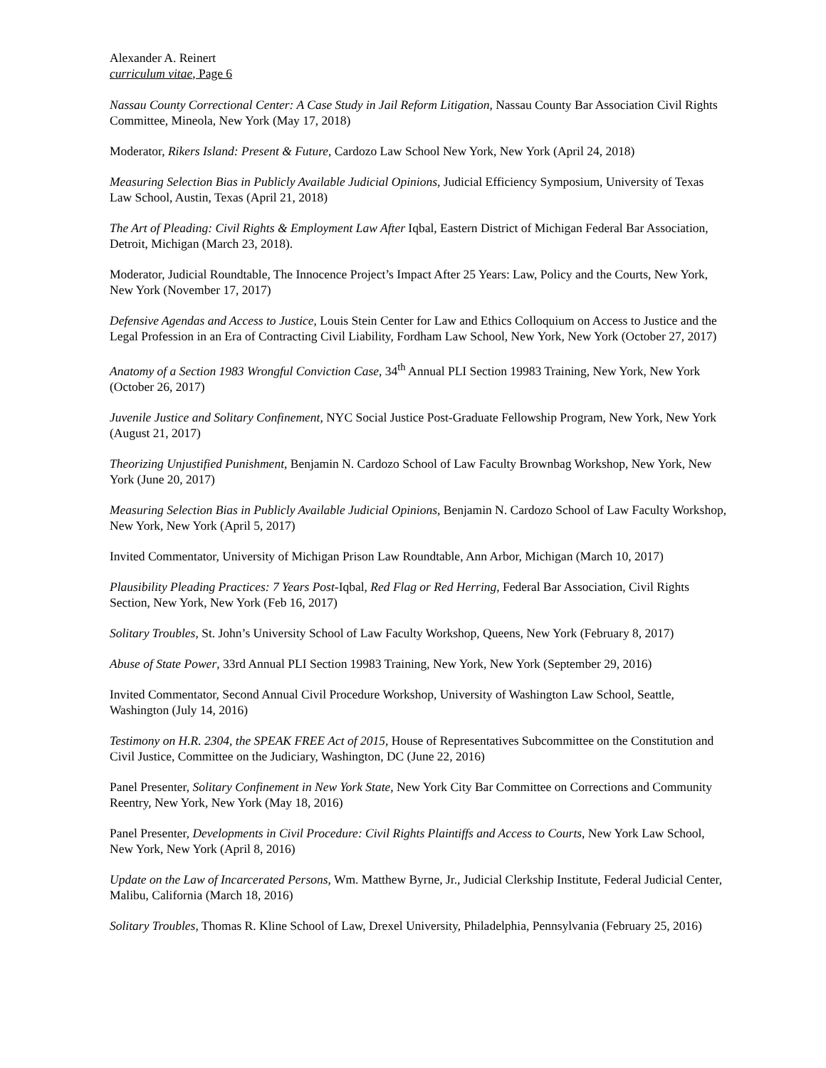Alexander A. Reinert
curriculum vitae, Page 6
Nassau County Correctional Center: A Case Study in Jail Reform Litigation, Nassau County Bar Association Civil Rights Committee, Mineola, New York (May 17, 2018)
Moderator, Rikers Island: Present & Future, Cardozo Law School New York, New York (April 24, 2018)
Measuring Selection Bias in Publicly Available Judicial Opinions, Judicial Efficiency Symposium, University of Texas Law School, Austin, Texas (April 21, 2018)
The Art of Pleading: Civil Rights & Employment Law After Iqbal, Eastern District of Michigan Federal Bar Association, Detroit, Michigan (March 23, 2018).
Moderator, Judicial Roundtable, The Innocence Project’s Impact After 25 Years: Law, Policy and the Courts, New York, New York (November 17, 2017)
Defensive Agendas and Access to Justice, Louis Stein Center for Law and Ethics Colloquium on Access to Justice and the Legal Profession in an Era of Contracting Civil Liability, Fordham Law School, New York, New York (October 27, 2017)
Anatomy of a Section 1983 Wrongful Conviction Case, 34<sup>th</sup> Annual PLI Section 19983 Training, New York, New York (October 26, 2017)
Juvenile Justice and Solitary Confinement, NYC Social Justice Post-Graduate Fellowship Program, New York, New York (August 21, 2017)
Theorizing Unjustified Punishment, Benjamin N. Cardozo School of Law Faculty Brownbag Workshop, New York, New York (June 20, 2017)
Measuring Selection Bias in Publicly Available Judicial Opinions, Benjamin N. Cardozo School of Law Faculty Workshop, New York, New York (April 5, 2017)
Invited Commentator, University of Michigan Prison Law Roundtable, Ann Arbor, Michigan (March 10, 2017)
Plausibility Pleading Practices: 7 Years Post-Iqbal, Red Flag or Red Herring, Federal Bar Association, Civil Rights Section, New York, New York (Feb 16, 2017)
Solitary Troubles, St. John’s University School of Law Faculty Workshop, Queens, New York (February 8, 2017)
Abuse of State Power, 33rd Annual PLI Section 19983 Training, New York, New York (September 29, 2016)
Invited Commentator, Second Annual Civil Procedure Workshop, University of Washington Law School, Seattle, Washington (July 14, 2016)
Testimony on H.R. 2304, the SPEAK FREE Act of 2015, House of Representatives Subcommittee on the Constitution and Civil Justice, Committee on the Judiciary, Washington, DC (June 22, 2016)
Panel Presenter, Solitary Confinement in New York State, New York City Bar Committee on Corrections and Community Reentry, New York, New York (May 18, 2016)
Panel Presenter, Developments in Civil Procedure: Civil Rights Plaintiffs and Access to Courts, New York Law School, New York, New York (April 8, 2016)
Update on the Law of Incarcerated Persons, Wm. Matthew Byrne, Jr., Judicial Clerkship Institute, Federal Judicial Center, Malibu, California (March 18, 2016)
Solitary Troubles, Thomas R. Kline School of Law, Drexel University, Philadelphia, Pennsylvania (February 25, 2016)